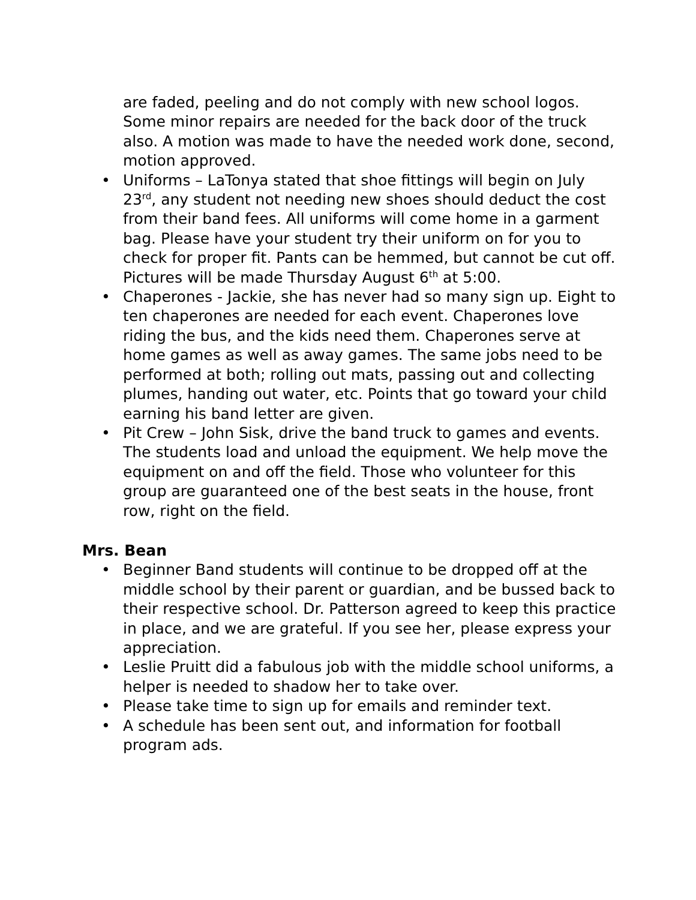are faded, peeling and do not comply with new school logos. Some minor repairs are needed for the back door of the truck also. A motion was made to have the needed work done, second, motion approved.
• Uniforms – LaTonya stated that shoe fittings will begin on July 23<sup>rd</sup>, any student not needing new shoes should deduct the cost from their band fees. All uniforms will come home in a garment bag. Please have your student try their uniform on for you to check for proper fit. Pants can be hemmed, but cannot be cut off. Pictures will be made Thursday August 6<sup>th</sup> at 5:00.
• Chaperones - Jackie, she has never had so many sign up. Eight to ten chaperones are needed for each event. Chaperones love riding the bus, and the kids need them. Chaperones serve at home games as well as away games. The same jobs need to be performed at both; rolling out mats, passing out and collecting plumes, handing out water, etc. Points that go toward your child earning his band letter are given.
• Pit Crew – John Sisk, drive the band truck to games and events. The students load and unload the equipment. We help move the equipment on and off the field. Those who volunteer for this group are guaranteed one of the best seats in the house, front row, right on the field.
Mrs. Bean
• Beginner Band students will continue to be dropped off at the middle school by their parent or guardian, and be bussed back to their respective school. Dr. Patterson agreed to keep this practice in place, and we are grateful. If you see her, please express your appreciation.
• Leslie Pruitt did a fabulous job with the middle school uniforms, a helper is needed to shadow her to take over.
• Please take time to sign up for emails and reminder text.
• A schedule has been sent out, and information for football program ads.